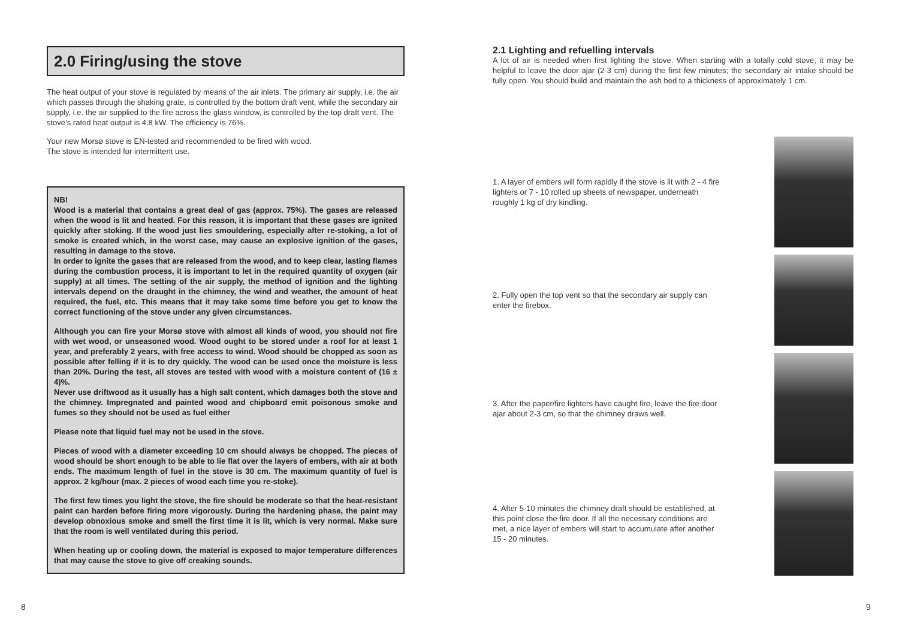2.0 Firing/using the stove
The heat output of your stove is regulated by means of the air inlets. The primary air supply, i.e. the air which passes through the shaking grate, is controlled by the bottom draft vent, while the secondary air supply, i.e. the air supplied to the fire across the glass window, is controlled by the top draft vent. The stove’s rated heat output is 4,8 kW. The efficiency is 76%.
Your new Morsø stove is EN-tested and recommended to be fired with wood.
The stove is intended for intermittent use.
NB!
Wood is a material that contains a great deal of gas (approx. 75%). The gases are released when the wood is lit and heated. For this reason, it is important that these gases are ignited quickly after stoking. If the wood just lies smouldering, especially after re-stoking, a lot of smoke is created which, in the worst case, may cause an explosive ignition of the gases, resulting in damage to the stove.
In order to ignite the gases that are released from the wood, and to keep clear, lasting flames during the combustion process, it is important to let in the required quantity of oxygen (air supply) at all times. The setting of the air supply, the method of ignition and the lighting intervals depend on the draught in the chimney, the wind and weather, the amount of heat required, the fuel, etc. This means that it may take some time before you get to know the correct functioning of the stove under any given circumstances.
Although you can fire your Morsø stove with almost all kinds of wood, you should not fire with wet wood, or unseasoned wood. Wood ought to be stored under a roof for at least 1 year, and preferably 2 years, with free access to wind. Wood should be chopped as soon as possible after felling if it is to dry quickly. The wood can be used once the moisture is less than 20%. During the test, all stoves are tested with wood with a moisture content of (16 ± 4)%.
Never use driftwood as it usually has a high salt content, which damages both the stove and the chimney. Impregnated and painted wood and chipboard emit poisonous smoke and fumes so they should not be used as fuel either
Please note that liquid fuel may not be used in the stove.
Pieces of wood with a diameter exceeding 10 cm should always be chopped. The pieces of wood should be short enough to be able to lie flat over the layers of embers, with air at both ends. The maximum length of fuel in the stove is 30 cm. The maximum quantity of fuel is approx. 2 kg/hour (max. 2 pieces of wood each time you re-stoke).
The first few times you light the stove, the fire should be moderate so that the heat-resistant paint can harden before firing more vigorously. During the hardening phase, the paint may develop obnoxious smoke and smell the first time it is lit, which is very normal. Make sure that the room is well ventilated during this period.
When heating up or cooling down, the material is exposed to major temperature differences that may cause the stove to give off creaking sounds.
2.1 Lighting and refuelling intervals
A lot of air is needed when first lighting the stove. When starting with a totally cold stove, it may be helpful to leave the door ajar (2-3 cm) during the first few minutes; the secondary air intake should be fully open. You should build and maintain the ash bed to a thickness of approximately 1 cm.
1. A layer of embers will form rapidly if the stove is lit with 2 - 4 fire lighters or 7 - 10 rolled up sheets of newspaper, underneath roughly 1 kg of dry kindling.
2. Fully open the top vent so that the secondary air supply can enter the firebox.
3. After the paper/fire lighters have caught fire, leave the fire door ajar about 2-3 cm, so that the chimney draws well.
4. After 5-10 minutes the chimney draft should be established, at this point close the fire door. If all the necessary conditions are met, a nice layer of embers will start to accumulate after another 15 - 20 minutes.
8 9